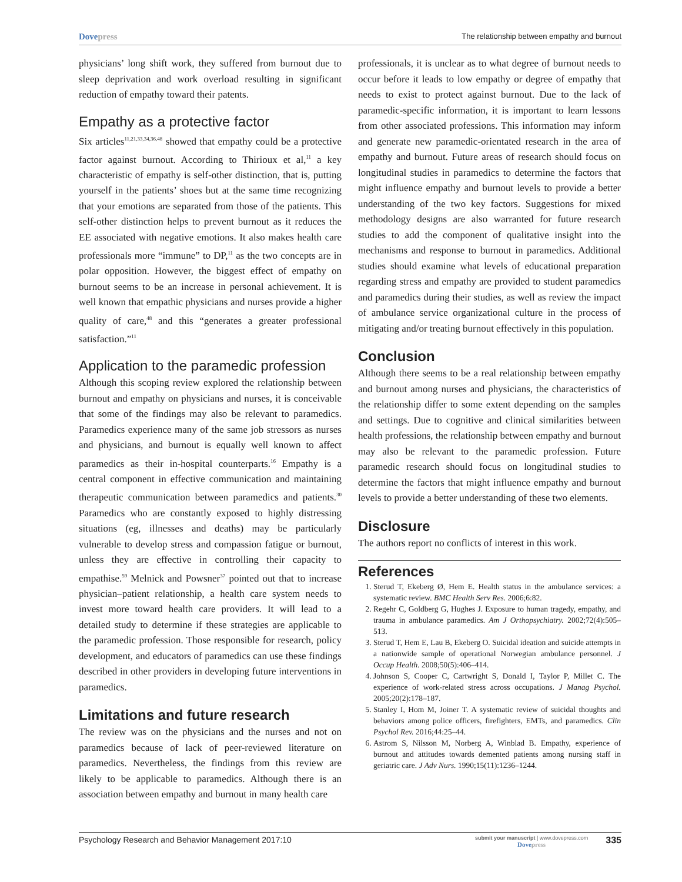Dovepress
The relationship between empathy and burnout
physicians’ long shift work, they suffered from burnout due to sleep deprivation and work overload resulting in significant reduction of empathy toward their patents.
Empathy as a protective factor
Six articles<sup>11,21,33,34,36,48</sup> showed that empathy could be a protective factor against burnout. According to Thirioux et al,<sup>11</sup> a key characteristic of empathy is self-other distinction, that is, putting yourself in the patients’ shoes but at the same time recognizing that your emotions are separated from those of the patients. This self-other distinction helps to prevent burnout as it reduces the EE associated with negative emotions. It also makes health care professionals more “immune” to DP,<sup>11</sup> as the two concepts are in polar opposition. However, the biggest effect of empathy on burnout seems to be an increase in personal achievement. It is well known that empathic physicians and nurses provide a higher quality of care,<sup>48</sup> and this “generates a greater professional satisfaction.”<sup>11</sup>
Application to the paramedic profession
Although this scoping review explored the relationship between burnout and empathy on physicians and nurses, it is conceivable that some of the findings may also be relevant to paramedics. Paramedics experience many of the same job stressors as nurses and physicians, and burnout is equally well known to affect paramedics as their in-hospital counterparts.<sup>16</sup> Empathy is a central component in effective communication and maintaining therapeutic communication between paramedics and patients.<sup>30</sup> Paramedics who are constantly exposed to highly distressing situations (eg, illnesses and deaths) may be particularly vulnerable to develop stress and compassion fatigue or burnout, unless they are effective in controlling their capacity to empathise.<sup>59</sup> Melnick and Powsner<sup>37</sup> pointed out that to increase physician–patient relationship, a health care system needs to invest more toward health care providers. It will lead to a detailed study to determine if these strategies are applicable to the paramedic profession. Those responsible for research, policy development, and educators of paramedics can use these findings described in other providers in developing future interventions in paramedics.
Limitations and future research
The review was on the physicians and the nurses and not on paramedics because of lack of peer-reviewed literature on paramedics. Nevertheless, the findings from this review are likely to be applicable to paramedics. Although there is an association between empathy and burnout in many health care
professionals, it is unclear as to what degree of burnout needs to occur before it leads to low empathy or degree of empathy that needs to exist to protect against burnout. Due to the lack of paramedic-specific information, it is important to learn lessons from other associated professions. This information may inform and generate new paramedic-orientated research in the area of empathy and burnout. Future areas of research should focus on longitudinal studies in paramedics to determine the factors that might influence empathy and burnout levels to provide a better understanding of the two key factors. Suggestions for mixed methodology designs are also warranted for future research studies to add the component of qualitative insight into the mechanisms and response to burnout in paramedics. Additional studies should examine what levels of educational preparation regarding stress and empathy are provided to student paramedics and paramedics during their studies, as well as review the impact of ambulance service organizational culture in the process of mitigating and/or treating burnout effectively in this population.
Conclusion
Although there seems to be a real relationship between empathy and burnout among nurses and physicians, the characteristics of the relationship differ to some extent depending on the samples and settings. Due to cognitive and clinical similarities between health professions, the relationship between empathy and burnout may also be relevant to the paramedic profession. Future paramedic research should focus on longitudinal studies to determine the factors that might influence empathy and burnout levels to provide a better understanding of these two elements.
Disclosure
The authors report no conflicts of interest in this work.
References
1. Sterud T, Ekeberg Ø, Hem E. Health status in the ambulance services: a systematic review. BMC Health Serv Res. 2006;6:82.
2. Regehr C, Goldberg G, Hughes J. Exposure to human tragedy, empathy, and trauma in ambulance paramedics. Am J Orthopsychiatry. 2002;72(4):505–513.
3. Sterud T, Hem E, Lau B, Ekeberg O. Suicidal ideation and suicide attempts in a nationwide sample of operational Norwegian ambulance personnel. J Occup Health. 2008;50(5):406–414.
4. Johnson S, Cooper C, Cartwright S, Donald I, Taylor P, Millet C. The experience of work-related stress across occupations. J Manag Psychol. 2005;20(2):178–187.
5. Stanley I, Hom M, Joiner T. A systematic review of suicidal thoughts and behaviors among police officers, firefighters, EMTs, and paramedics. Clin Psychol Rev. 2016;44:25–44.
6. Astrom S, Nilsson M, Norberg A, Winblad B. Empathy, experience of burnout and attitudes towards demented patients among nursing staff in geriatric care. J Adv Nurs. 1990;15(11):1236–1244.
Psychology Research and Behavior Management 2017:10
submit your manuscript | www.dovepress.com
Dovepress
335